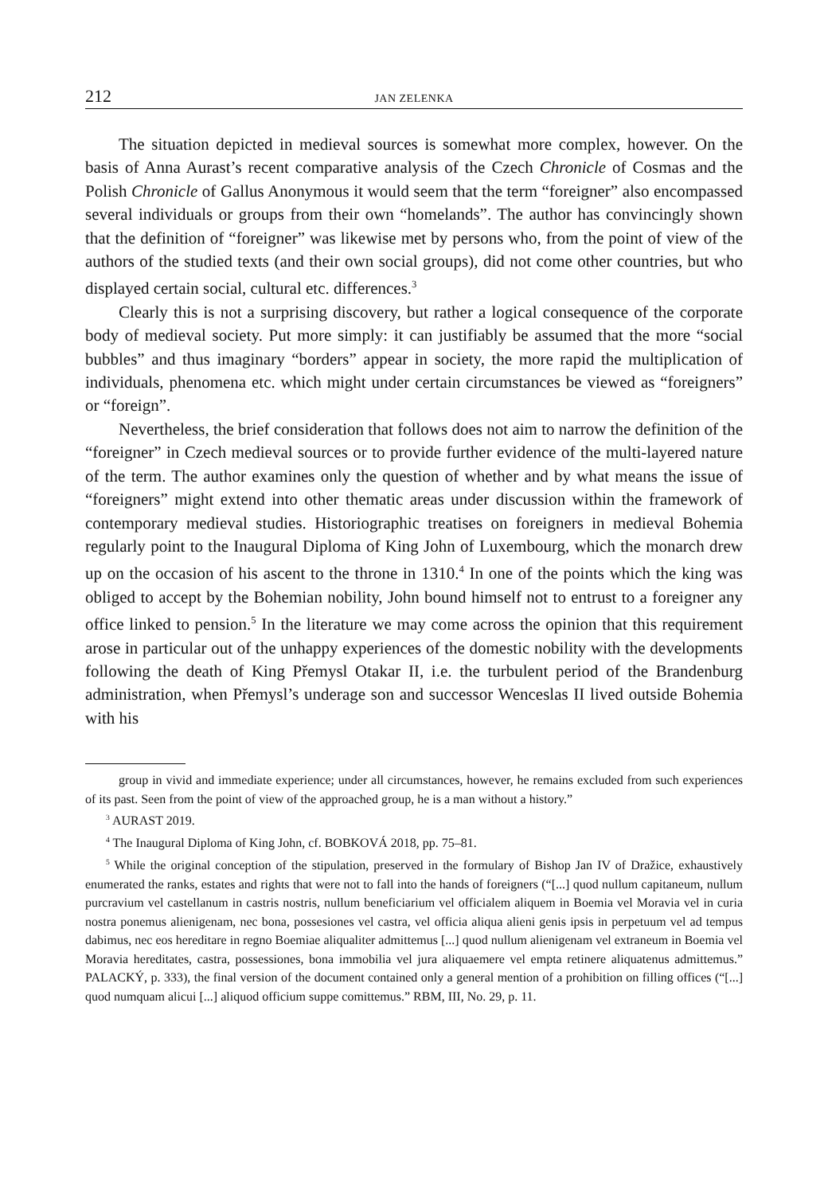212 JAN ZELENKA
The situation depicted in medieval sources is somewhat more complex, however. On the basis of Anna Aurast’s recent comparative analysis of the Czech Chronicle of Cosmas and the Polish Chronicle of Gallus Anonymous it would seem that the term “foreigner” also encompassed several individuals or groups from their own “homelands”. The author has convincingly shown that the definition of “foreigner” was likewise met by persons who, from the point of view of the authors of the studied texts (and their own social groups), did not come other countries, but who displayed certain social, cultural etc. differences.<sup>3</sup>
Clearly this is not a surprising discovery, but rather a logical consequence of the corporate body of medieval society. Put more simply: it can justifiably be assumed that the more “social bubbles” and thus imaginary “borders” appear in society, the more rapid the multiplication of individuals, phenomena etc. which might under certain circumstances be viewed as “foreigners” or “foreign”.
Nevertheless, the brief consideration that follows does not aim to narrow the definition of the “foreigner” in Czech medieval sources or to provide further evidence of the multi-layered nature of the term. The author examines only the question of whether and by what means the issue of “foreigners” might extend into other thematic areas under discussion within the framework of contemporary medieval studies. Historiographic treatises on foreigners in medieval Bohemia regularly point to the Inaugural Diploma of King John of Luxembourg, which the monarch drew up on the occasion of his ascent to the throne in 1310.<sup>4</sup> In one of the points which the king was obliged to accept by the Bohemian nobility, John bound himself not to entrust to a foreigner any office linked to pension.<sup>5</sup> In the literature we may come across the opinion that this requirement arose in particular out of the unhappy experiences of the domestic nobility with the developments following the death of King Přemysl Otakar II, i.e. the turbulent period of the Brandenburg administration, when Přemysl’s underage son and successor Wenceslas II lived outside Bohemia with his
group in vivid and immediate experience; under all circumstances, however, he remains excluded from such experiences of its past. Seen from the point of view of the approached group, he is a man without a history.”
<sup>3</sup> AURAST 2019.
<sup>4</sup> The Inaugural Diploma of King John, cf. BOBKOVÁ 2018, pp. 75–81.
<sup>5</sup> While the original conception of the stipulation, preserved in the formulary of Bishop Jan IV of Dražice, exhaustively enumerated the ranks, estates and rights that were not to fall into the hands of foreigners (“[...] quod nullum capitaneum, nullum purcravium vel castellanum in castris nostris, nullum beneficiarium vel officialem aliquem in Boemia vel Moravia vel in curia nostra ponemus alienigenam, nec bona, possesiones vel castra, vel officia aliqua alieni genis ipsis in perpetuum vel ad tempus dabimus, nec eos hereditare in regno Boemiae aliqualiter admittemus [...] quod nullum alienigenam vel extraneum in Boemia vel Moravia hereditates, castra, possessiones, bona immobilia vel jura aliquaemere vel empta retinere aliquatenus admittemus.” PALACKÝ, p. 333), the final version of the document contained only a general mention of a prohibition on filling offices (“[...] quod numquam alicui [...] aliquod officium suppe comittemus.” RBM, III, No. 29, p. 11.